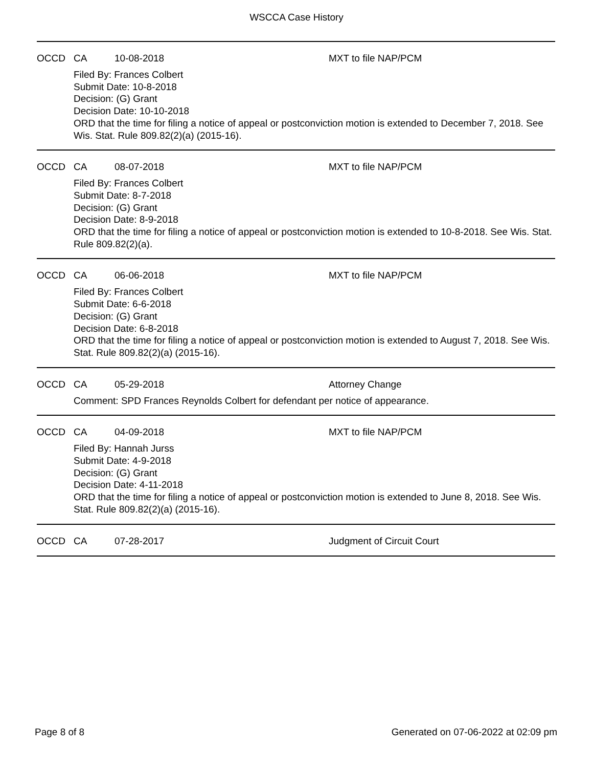WSCCA Case History
OCCD CA 10-08-2018 MXT to file NAP/PCM
Filed By: Frances Colbert
Submit Date: 10-8-2018
Decision: (G) Grant
Decision Date: 10-10-2018
ORD that the time for filing a notice of appeal or postconviction motion is extended to December 7, 2018. See Wis. Stat. Rule 809.82(2)(a) (2015-16).
OCCD CA 08-07-2018 MXT to file NAP/PCM
Filed By: Frances Colbert
Submit Date: 8-7-2018
Decision: (G) Grant
Decision Date: 8-9-2018
ORD that the time for filing a notice of appeal or postconviction motion is extended to 10-8-2018. See Wis. Stat. Rule 809.82(2)(a).
OCCD CA 06-06-2018 MXT to file NAP/PCM
Filed By: Frances Colbert
Submit Date: 6-6-2018
Decision: (G) Grant
Decision Date: 6-8-2018
ORD that the time for filing a notice of appeal or postconviction motion is extended to August 7, 2018. See Wis. Stat. Rule 809.82(2)(a) (2015-16).
OCCD CA 05-29-2018 Attorney Change
Comment: SPD Frances Reynolds Colbert for defendant per notice of appearance.
OCCD CA 04-09-2018 MXT to file NAP/PCM
Filed By: Hannah Jurss
Submit Date: 4-9-2018
Decision: (G) Grant
Decision Date: 4-11-2018
ORD that the time for filing a notice of appeal or postconviction motion is extended to June 8, 2018. See Wis. Stat. Rule 809.82(2)(a) (2015-16).
OCCD CA 07-28-2017 Judgment of Circuit Court
Page 8 of 8 Generated on 07-06-2022 at 02:09 pm